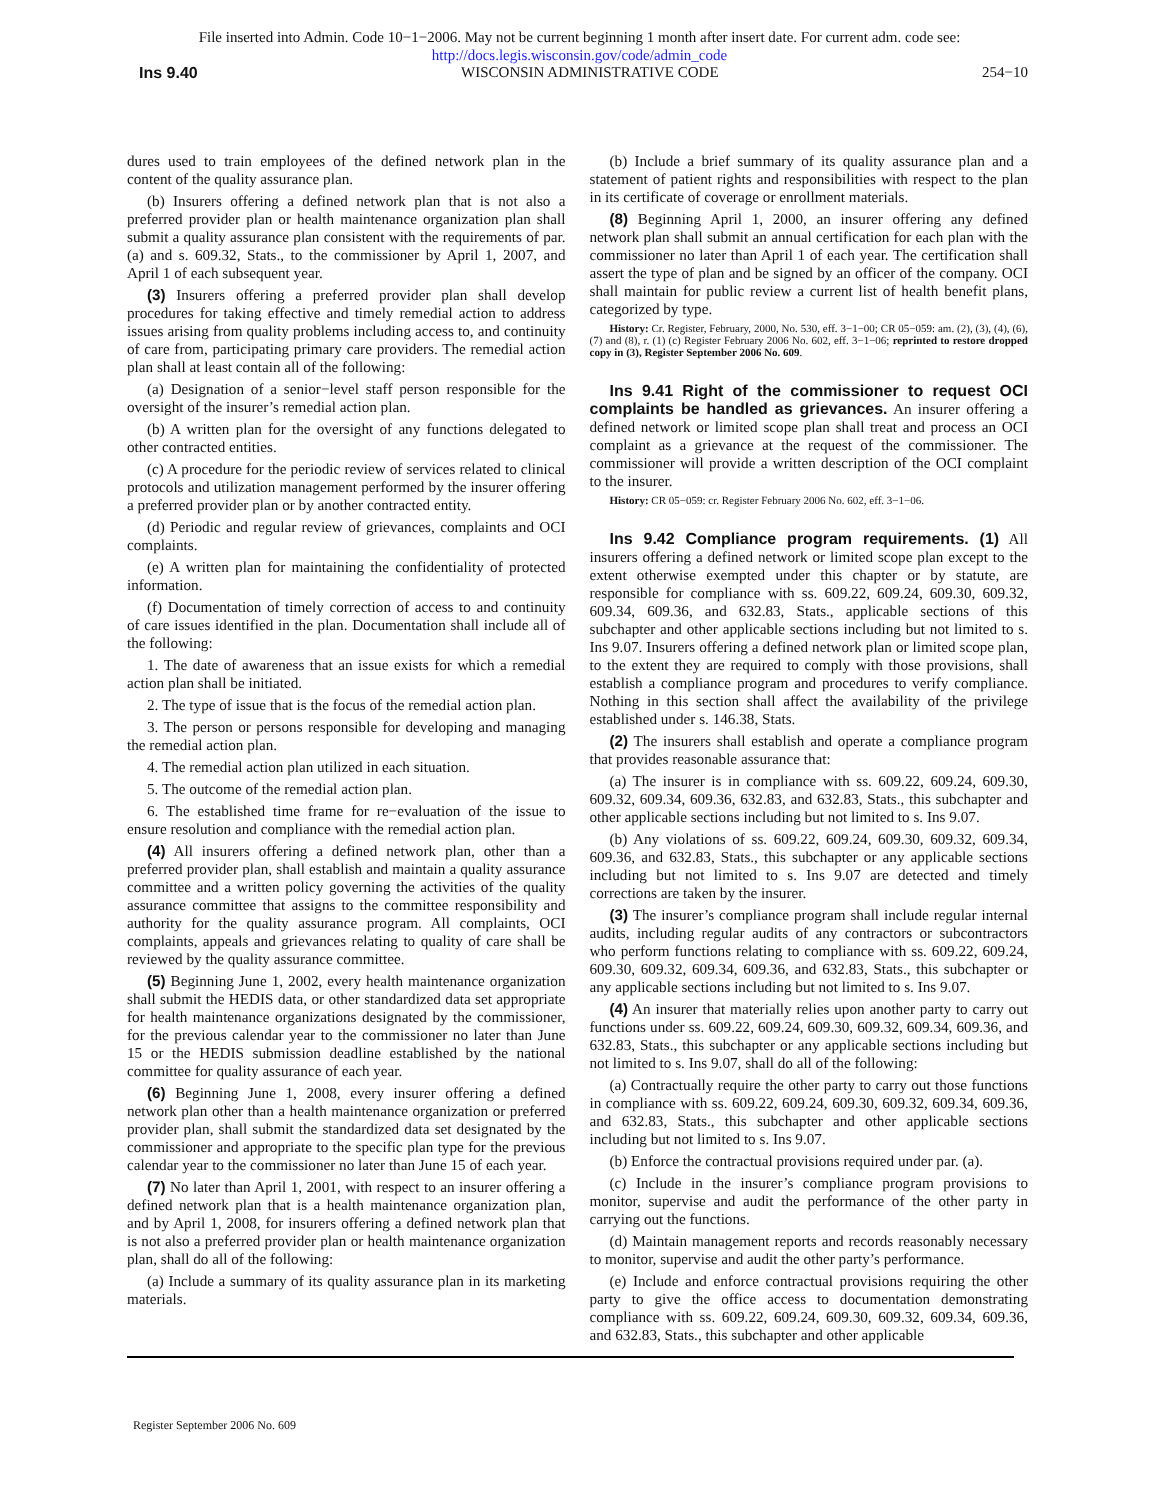File inserted into Admin. Code 10−1−2006. May not be current beginning 1 month after insert date. For current adm. code see:
http://docs.legis.wisconsin.gov/code/admin_code
Ins 9.40 WISCONSIN ADMINISTRATIVE CODE 254−10
dures used to train employees of the defined network plan in the content of the quality assurance plan.
(b) Insurers offering a defined network plan that is not also a preferred provider plan or health maintenance organization plan shall submit a quality assurance plan consistent with the requirements of par. (a) and s. 609.32, Stats., to the commissioner by April 1, 2007, and April 1 of each subsequent year.
(3) Insurers offering a preferred provider plan shall develop procedures for taking effective and timely remedial action to address issues arising from quality problems including access to, and continuity of care from, participating primary care providers. The remedial action plan shall at least contain all of the following:
(a) Designation of a senior−level staff person responsible for the oversight of the insurer’s remedial action plan.
(b) A written plan for the oversight of any functions delegated to other contracted entities.
(c) A procedure for the periodic review of services related to clinical protocols and utilization management performed by the insurer offering a preferred provider plan or by another contracted entity.
(d) Periodic and regular review of grievances, complaints and OCI complaints.
(e) A written plan for maintaining the confidentiality of protected information.
(f) Documentation of timely correction of access to and continuity of care issues identified in the plan. Documentation shall include all of the following:
1. The date of awareness that an issue exists for which a remedial action plan shall be initiated.
2. The type of issue that is the focus of the remedial action plan.
3. The person or persons responsible for developing and managing the remedial action plan.
4. The remedial action plan utilized in each situation.
5. The outcome of the remedial action plan.
6. The established time frame for re−evaluation of the issue to ensure resolution and compliance with the remedial action plan.
(4) All insurers offering a defined network plan, other than a preferred provider plan, shall establish and maintain a quality assurance committee and a written policy governing the activities of the quality assurance committee that assigns to the committee responsibility and authority for the quality assurance program. All complaints, OCI complaints, appeals and grievances relating to quality of care shall be reviewed by the quality assurance committee.
(5) Beginning June 1, 2002, every health maintenance organization shall submit the HEDIS data, or other standardized data set appropriate for health maintenance organizations designated by the commissioner, for the previous calendar year to the commissioner no later than June 15 or the HEDIS submission deadline established by the national committee for quality assurance of each year.
(6) Beginning June 1, 2008, every insurer offering a defined network plan other than a health maintenance organization or preferred provider plan, shall submit the standardized data set designated by the commissioner and appropriate to the specific plan type for the previous calendar year to the commissioner no later than June 15 of each year.
(7) No later than April 1, 2001, with respect to an insurer offering a defined network plan that is a health maintenance organization plan, and by April 1, 2008, for insurers offering a defined network plan that is not also a preferred provider plan or health maintenance organization plan, shall do all of the following:
(a) Include a summary of its quality assurance plan in its marketing materials.
(b) Include a brief summary of its quality assurance plan and a statement of patient rights and responsibilities with respect to the plan in its certificate of coverage or enrollment materials.
(8) Beginning April 1, 2000, an insurer offering any defined network plan shall submit an annual certification for each plan with the commissioner no later than April 1 of each year. The certification shall assert the type of plan and be signed by an officer of the company. OCI shall maintain for public review a current list of health benefit plans, categorized by type.
History: Cr. Register, February, 2000, No. 530, eff. 3−1−00; CR 05−059: am. (2), (3), (4), (6), (7) and (8), r. (1) (c) Register February 2006 No. 602, eff. 3−1−06; reprinted to restore dropped copy in (3), Register September 2006 No. 609.
Ins 9.41 Right of the commissioner to request OCI complaints be handled as grievances. An insurer offering a defined network or limited scope plan shall treat and process an OCI complaint as a grievance at the request of the commissioner. The commissioner will provide a written description of the OCI complaint to the insurer.
History: CR 05−059: cr. Register February 2006 No. 602, eff. 3−1−06.
Ins 9.42 Compliance program requirements. (1) All insurers offering a defined network or limited scope plan except to the extent otherwise exempted under this chapter or by statute, are responsible for compliance with ss. 609.22, 609.24, 609.30, 609.32, 609.34, 609.36, and 632.83, Stats., applicable sections of this subchapter and other applicable sections including but not limited to s. Ins 9.07. Insurers offering a defined network plan or limited scope plan, to the extent they are required to comply with those provisions, shall establish a compliance program and procedures to verify compliance. Nothing in this section shall affect the availability of the privilege established under s. 146.38, Stats.
(2) The insurers shall establish and operate a compliance program that provides reasonable assurance that:
(a) The insurer is in compliance with ss. 609.22, 609.24, 609.30, 609.32, 609.34, 609.36, 632.83, and 632.83, Stats., this subchapter and other applicable sections including but not limited to s. Ins 9.07.
(b) Any violations of ss. 609.22, 609.24, 609.30, 609.32, 609.34, 609.36, and 632.83, Stats., this subchapter or any applicable sections including but not limited to s. Ins 9.07 are detected and timely corrections are taken by the insurer.
(3) The insurer’s compliance program shall include regular internal audits, including regular audits of any contractors or subcontractors who perform functions relating to compliance with ss. 609.22, 609.24, 609.30, 609.32, 609.34, 609.36, and 632.83, Stats., this subchapter or any applicable sections including but not limited to s. Ins 9.07.
(4) An insurer that materially relies upon another party to carry out functions under ss. 609.22, 609.24, 609.30, 609.32, 609.34, 609.36, and 632.83, Stats., this subchapter or any applicable sections including but not limited to s. Ins 9.07, shall do all of the following:
(a) Contractually require the other party to carry out those functions in compliance with ss. 609.22, 609.24, 609.30, 609.32, 609.34, 609.36, and 632.83, Stats., this subchapter and other applicable sections including but not limited to s. Ins 9.07.
(b) Enforce the contractual provisions required under par. (a).
(c) Include in the insurer’s compliance program provisions to monitor, supervise and audit the performance of the other party in carrying out the functions.
(d) Maintain management reports and records reasonably necessary to monitor, supervise and audit the other party’s performance.
(e) Include and enforce contractual provisions requiring the other party to give the office access to documentation demonstrating compliance with ss. 609.22, 609.24, 609.30, 609.32, 609.34, 609.36, and 632.83, Stats., this subchapter and other applicable
Register September 2006 No. 609